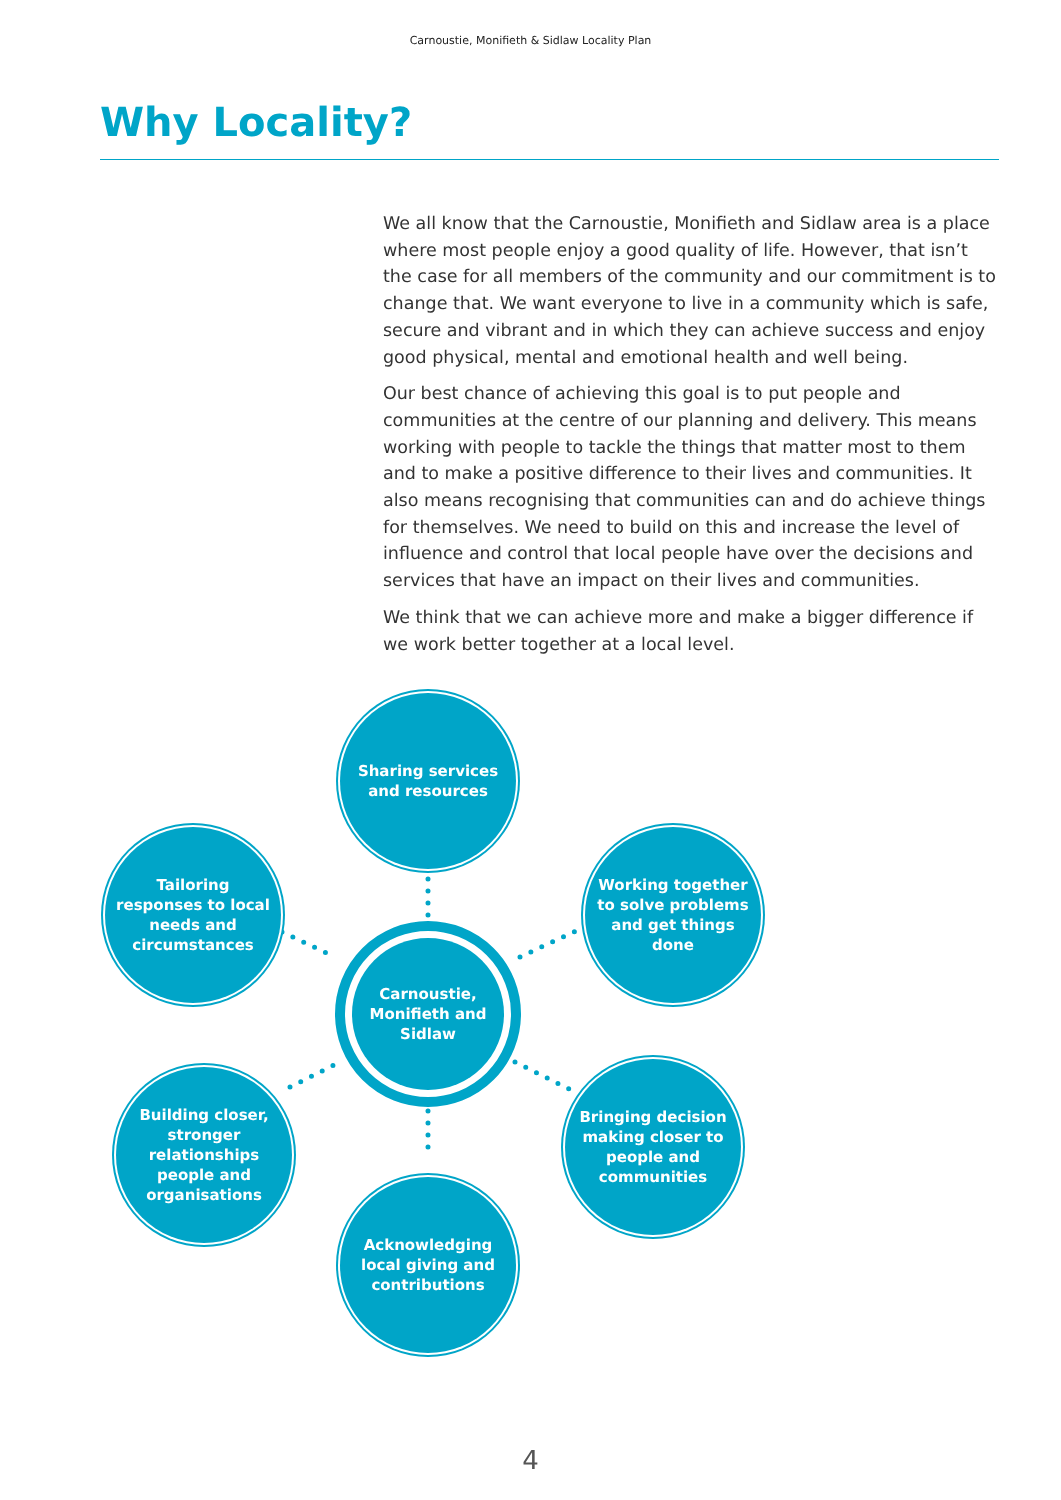Carnoustie, Monifieth & Sidlaw Locality Plan
Why Locality?
We all know that the Carnoustie, Monifieth and Sidlaw area is a place where most people enjoy a good quality of life. However, that isn’t the case for all members of the community and our commitment is to change that. We want everyone to live in a community which is safe, secure and vibrant and in which they can achieve success and enjoy good physical, mental and emotional health and well being.
Our best chance of achieving this goal is to put people and communities at the centre of our planning and delivery. This means working with people to tackle the things that matter most to them and to make a positive difference to their lives and communities. It also means recognising that communities can and do achieve things for themselves. We need to build on this and increase the level of influence and control that local people have over the decisions and services that have an impact on their lives and communities.
We think that we can achieve more and make a bigger difference if we work better together at a local level.
Sharing services and resources
Tailoring responses to local needs and circumstances
Working together to solve problems and get things done
Carnoustie, Monifieth and Sidlaw
Building closer, stronger relationships people and organisations
Bringing decision making closer to people and communities
Acknowledging local giving and contributions
4